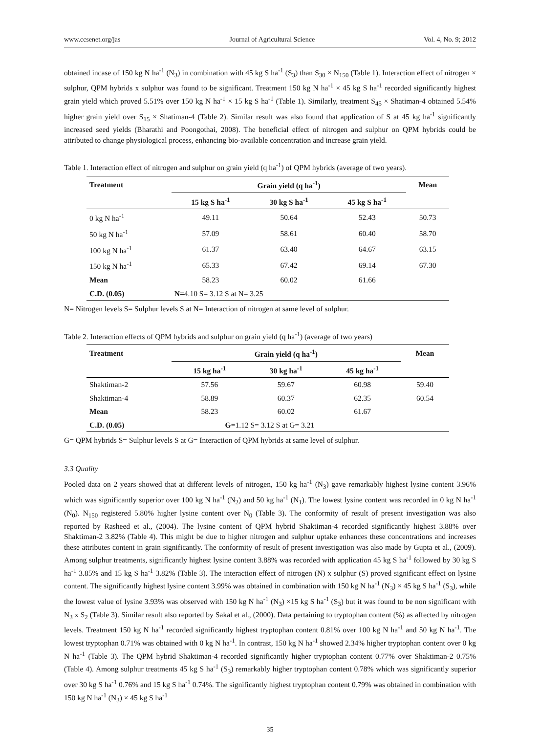www.ccsenet.org/jas Journal of Agricultural Science Vol. 4, No. 9; 2012
obtained incase of 150 kg N ha<sup>-1</sup> (N<sub>3</sub>) in combination with 45 kg S ha<sup>-1</sup> (S<sub>3</sub>) than S<sub>30</sub> × N<sub>150</sub> (Table 1). Interaction effect of nitrogen × sulphur, QPM hybrids x sulphur was found to be significant. Treatment 150 kg N ha<sup>-1</sup> × 45 kg S ha<sup>-1</sup> recorded significantly highest grain yield which proved 5.51% over 150 kg N ha<sup>-1</sup> × 15 kg S ha<sup>-1</sup> (Table 1). Similarly, treatment S<sub>45</sub> × Shatiman-4 obtained 5.54% higher grain yield over S<sub>15</sub> × Shatiman-4 (Table 2). Similar result was also found that application of S at 45 kg ha<sup>-1</sup> significantly increased seed yields (Bharathi and Poongothai, 2008). The beneficial effect of nitrogen and sulphur on QPM hybrids could be attributed to change physiological process, enhancing bio-available concentration and increase grain yield.
Table 1. Interaction effect of nitrogen and sulphur on grain yield (q ha<sup>-1</sup>) of QPM hybrids (average of two years).
| Treatment | Grain yield (q ha<sup>-1</sup>) | | | Mean |
| --- | --- | --- | --- | --- |
| | 15 kg S ha<sup>-1</sup> | 30 kg S ha<sup>-1</sup> | 45 kg S ha<sup>-1</sup> | |
| 0 kg N ha<sup>-1</sup> | 49.11 | 50.64 | 52.43 | 50.73 |
| 50 kg N ha<sup>-1</sup> | 57.09 | 58.61 | 60.40 | 58.70 |
| 100 kg N ha<sup>-1</sup> | 61.37 | 63.40 | 64.67 | 63.15 |
| 150 kg N ha<sup>-1</sup> | 65.33 | 67.42 | 69.14 | 67.30 |
| Mean | 58.23 | 60.02 | 61.66 | |
| C.D. (0.05) | N= 4.10 S= 3.12 S at N= 3.25 | | | |
N= Nitrogen levels S= Sulphur levels S at N= Interaction of nitrogen at same level of sulphur.
Table 2. Interaction effects of QPM hybrids and sulphur on grain yield (q ha<sup>-1</sup>) (average of two years)
| Treatment | Grain yield (q ha<sup>-1</sup>) | | | Mean |
| --- | --- | --- | --- | --- |
| | 15 kg ha<sup>-1</sup> | 30 kg ha<sup>-1</sup> | 45 kg ha<sup>-1</sup> | |
| Shaktiman-2 | 57.56 | 59.67 | 60.98 | 59.40 |
| Shaktiman-4 | 58.89 | 60.37 | 62.35 | 60.54 |
| Mean | 58.23 | 60.02 | 61.67 | |
| C.D. (0.05) | G= 1.12 S= 3.12 S at G= 3.21 | | | |
G= QPM hybrids S= Sulphur levels S at G= Interaction of QPM hybrids at same level of sulphur.
3.3 Quality
Pooled data on 2 years showed that at different levels of nitrogen, 150 kg ha<sup>-1</sup> (N<sub>3</sub>) gave remarkably highest lysine content 3.96% which was significantly superior over 100 kg N ha<sup>-1</sup> (N<sub>2</sub>) and 50 kg ha<sup>-1</sup> (N<sub>1</sub>). The lowest lysine content was recorded in 0 kg N ha<sup>-1</sup> (N<sub>0</sub>). N<sub>150</sub> registered 5.80% higher lysine content over N<sub>0</sub> (Table 3). The conformity of result of present investigation was also reported by Rasheed et al., (2004). The lysine content of QPM hybrid Shaktiman-4 recorded significantly highest 3.88% over Shaktiman-2 3.82% (Table 4). This might be due to higher nitrogen and sulphur uptake enhances these concentrations and increases these attributes content in grain significantly. The conformity of result of present investigation was also made by Gupta et al., (2009). Among sulphur treatments, significantly highest lysine content 3.88% was recorded with application 45 kg S ha<sup>-1</sup> followed by 30 kg S ha<sup>-1</sup> 3.85% and 15 kg S ha<sup>-1</sup> 3.82% (Table 3). The interaction effect of nitrogen (N) x sulphur (S) proved significant effect on lysine content. The significantly highest lysine content 3.99% was obtained in combination with 150 kg N ha<sup>-1</sup> (N<sub>3</sub>) × 45 kg S ha<sup>-1</sup> (S<sub>3</sub>), while the lowest value of lysine 3.93% was observed with 150 kg N ha<sup>-1</sup> (N<sub>3</sub>) ×15 kg S ha<sup>-1</sup> (S<sub>3</sub>) but it was found to be non significant with N<sub>3</sub> x S<sub>2</sub> (Table 3). Similar result also reported by Sakal et al., (2000). Data pertaining to tryptophan content (%) as affected by nitrogen levels. Treatment 150 kg N ha<sup>-1</sup> recorded significantly highest tryptophan content 0.81% over 100 kg N ha<sup>-1</sup> and 50 kg N ha<sup>-1</sup>. The lowest tryptophan 0.71% was obtained with 0 kg N ha<sup>-1</sup>. In contrast, 150 kg N ha<sup>-1</sup> showed 2.34% higher tryptophan content over 0 kg N ha<sup>-1</sup> (Table 3). The QPM hybrid Shaktiman-4 recorded significantly higher tryptophan content 0.77% over Shaktiman-2 0.75% (Table 4). Among sulphur treatments 45 kg S ha<sup>-1</sup> (S<sub>3</sub>) remarkably higher tryptophan content 0.78% which was significantly superior over 30 kg S ha<sup>-1</sup> 0.76% and 15 kg S ha<sup>-1</sup> 0.74%. The significantly highest tryptophan content 0.79% was obtained in combination with 150 kg N ha<sup>-1</sup> (N<sub>3</sub>) × 45 kg S ha<sup>-1</sup>
35